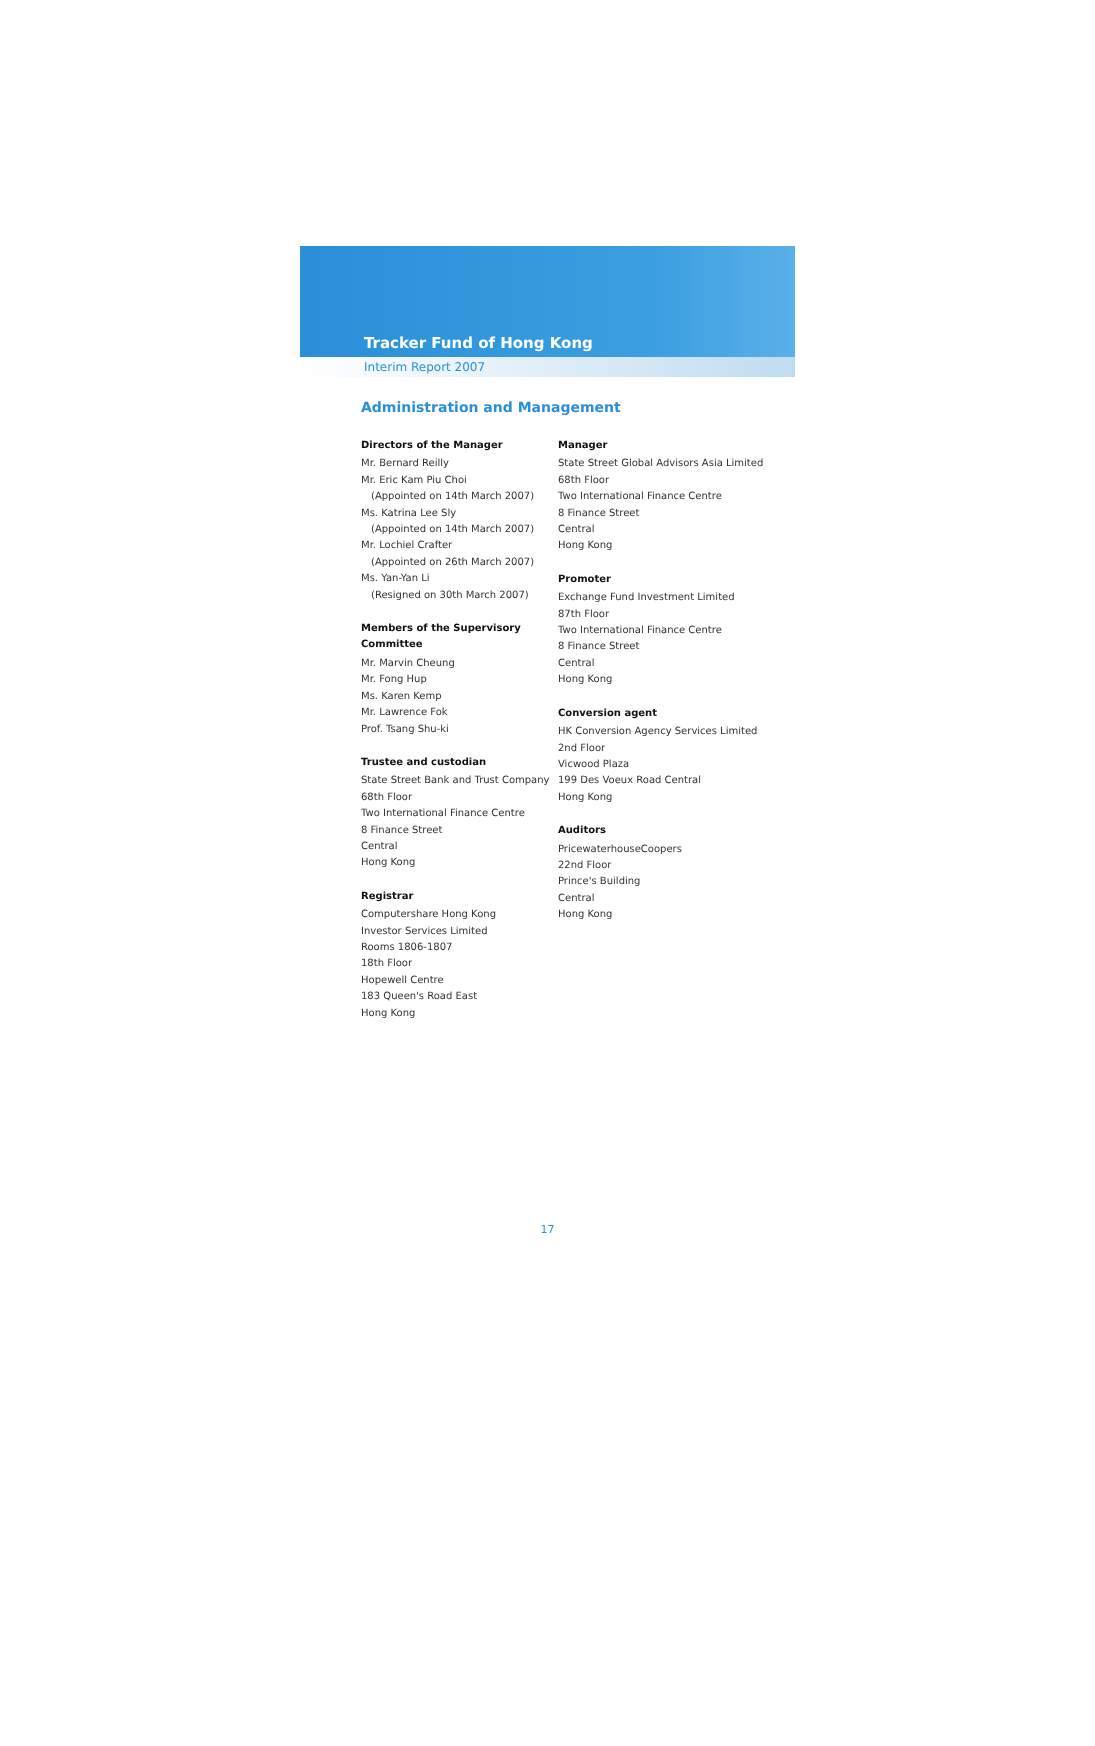Tracker Fund of Hong Kong
Interim Report 2007
Administration and Management
Directors of the Manager
Mr. Bernard Reilly
Mr. Eric Kam Piu Choi
(Appointed on 14th March 2007)
Ms. Katrina Lee Sly
(Appointed on 14th March 2007)
Mr. Lochiel Crafter
(Appointed on 26th March 2007)
Ms. Yan-Yan Li
(Resigned on 30th March 2007)
Members of the Supervisory Committee
Mr. Marvin Cheung
Mr. Fong Hup
Ms. Karen Kemp
Mr. Lawrence Fok
Prof. Tsang Shu-ki
Trustee and custodian
State Street Bank and Trust Company
68th Floor
Two International Finance Centre
8 Finance Street
Central
Hong Kong
Registrar
Computershare Hong Kong
Investor Services Limited
Rooms 1806-1807
18th Floor
Hopewell Centre
183 Queen's Road East
Hong Kong
Manager
State Street Global Advisors Asia Limited
68th Floor
Two International Finance Centre
8 Finance Street
Central
Hong Kong
Promoter
Exchange Fund Investment Limited
87th Floor
Two International Finance Centre
8 Finance Street
Central
Hong Kong
Conversion agent
HK Conversion Agency Services Limited
2nd Floor
Vicwood Plaza
199 Des Voeux Road Central
Hong Kong
Auditors
PricewaterhouseCoopers
22nd Floor
Prince's Building
Central
Hong Kong
17